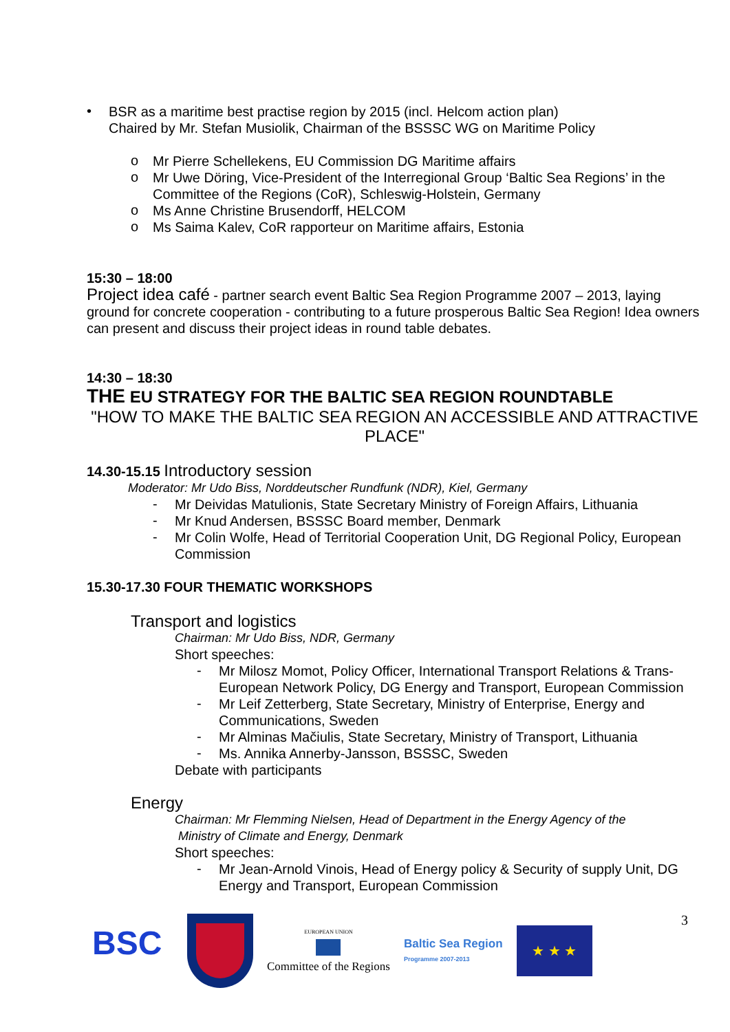•
BSR as a maritime best practise region by 2015 (incl. Helcom action plan)
Chaired by Mr. Stefan Musiolik, Chairman of the BSSSC WG on Maritime Policy
o
Mr Pierre Schellekens, EU Commission DG Maritime affairs
o
Mr Uwe Döring, Vice-President of the Interregional Group ‘Baltic Sea Regions’ in the Committee of the Regions (CoR), Schleswig-Holstein, Germany
o
Ms Anne Christine Brusendorff, HELCOM
o
Ms Saima Kalev, CoR rapporteur on Maritime affairs, Estonia
15:30 – 18:00
Project idea café - partner search event Baltic Sea Region Programme 2007 – 2013, laying ground for concrete cooperation - contributing to a future prosperous Baltic Sea Region! Idea owners can present and discuss their project ideas in round table debates.
14:30 – 18:30
THE EU STRATEGY FOR THE BALTIC SEA REGION ROUNDTABLE
"HOW TO MAKE THE BALTIC SEA REGION AN ACCESSIBLE AND ATTRACTIVE PLACE"
14.30-15.15 Introductory session
Moderator: Mr Udo Biss, Norddeutscher Rundfunk (NDR), Kiel, Germany
-
Mr Deividas Matulionis, State Secretary Ministry of Foreign Affairs, Lithuania
-
Mr Knud Andersen, BSSSC Board member, Denmark
-
Mr Colin Wolfe, Head of Territorial Cooperation Unit, DG Regional Policy, European Commission
15.30-17.30 FOUR THEMATIC WORKSHOPS
Transport and logistics
Chairman: Mr Udo Biss, NDR, Germany
Short speeches:
-
Mr Milosz Momot, Policy Officer, International Transport Relations & Trans-European Network Policy, DG Energy and Transport, European Commission
-
Mr Leif Zetterberg, State Secretary, Ministry of Enterprise, Energy and Communications, Sweden
-
Mr Alminas Mačiulis, State Secretary, Ministry of Transport, Lithuania
-
Ms. Annika Annerby-Jansson, BSSSC, Sweden
Debate with participants
Energy
Chairman: Mr Flemming Nielsen, Head of Department in the Energy Agency of the
Ministry of Climate and Energy, Denmark
Short speeches:
-
Mr Jean-Arnold Vinois, Head of Energy policy & Security of supply Unit, DG Energy and Transport, European Commission
3
BSC
EUROPEAN UNION
Committee of the Regions
Baltic Sea Region
Programme 2007-2013
★ ★ ★